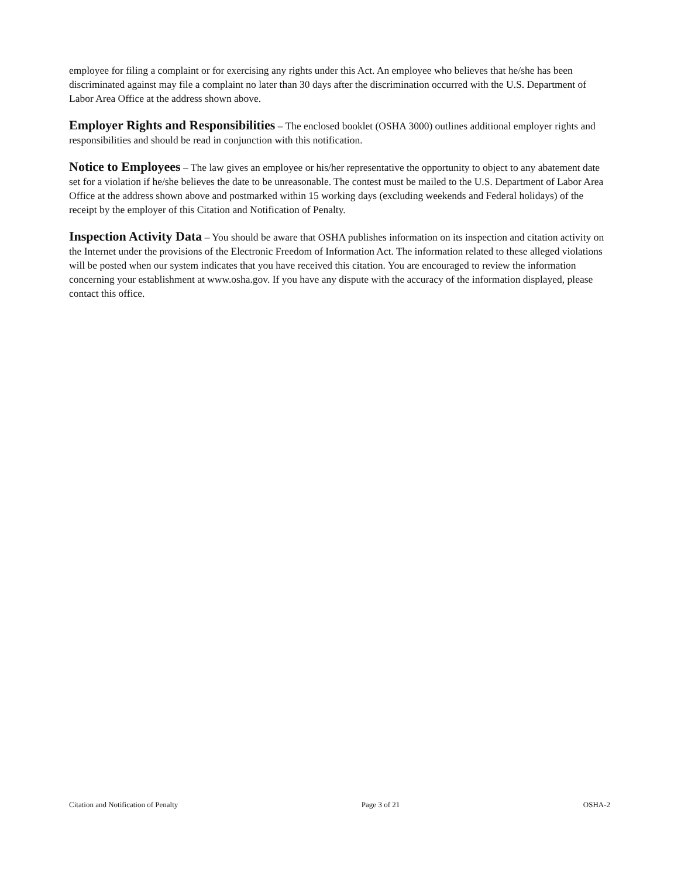employee for filing a complaint or for exercising any rights under this Act. An employee who believes that he/she has been discriminated against may file a complaint no later than 30 days after the discrimination occurred with the U.S. Department of Labor Area Office at the address shown above.
Employer Rights and Responsibilities – The enclosed booklet (OSHA 3000) outlines additional employer rights and responsibilities and should be read in conjunction with this notification.
Notice to Employees – The law gives an employee or his/her representative the opportunity to object to any abatement date set for a violation if he/she believes the date to be unreasonable. The contest must be mailed to the U.S. Department of Labor Area Office at the address shown above and postmarked within 15 working days (excluding weekends and Federal holidays) of the receipt by the employer of this Citation and Notification of Penalty.
Inspection Activity Data – You should be aware that OSHA publishes information on its inspection and citation activity on the Internet under the provisions of the Electronic Freedom of Information Act. The information related to these alleged violations will be posted when our system indicates that you have received this citation. You are encouraged to review the information concerning your establishment at www.osha.gov. If you have any dispute with the accuracy of the information displayed, please contact this office.
Citation and Notification of Penalty Page 3 of 21 OSHA-2